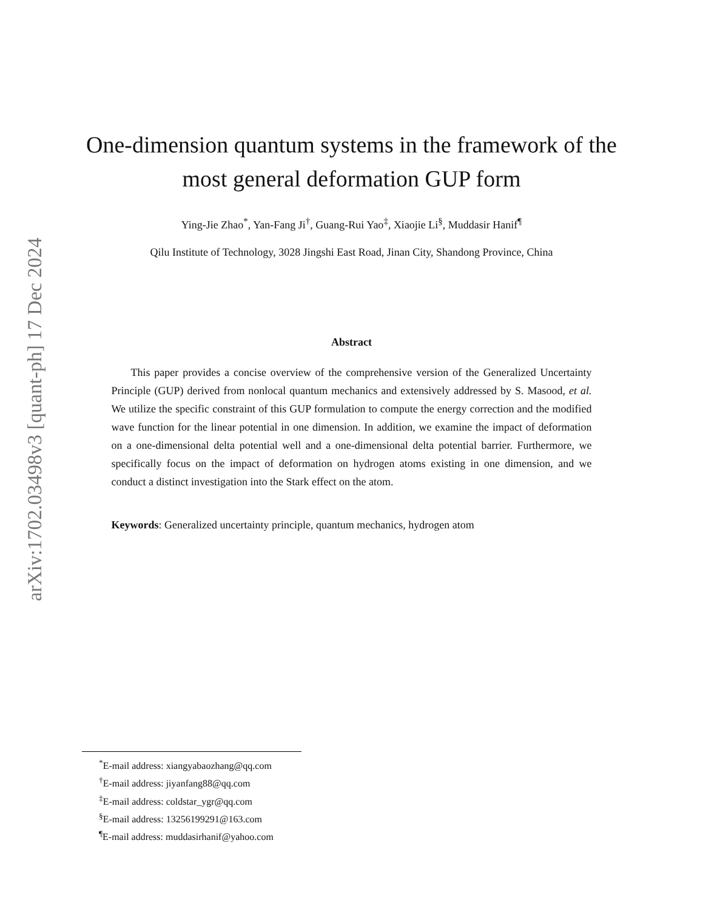arXiv:1702.03498v3 [quant-ph] 17 Dec 2024
One-dimension quantum systems in the framework of the most general deformation GUP form
Ying-Jie Zhao<sup>*</sup>, Yan-Fang Ji<sup>†</sup>, Guang-Rui Yao<sup>‡</sup>, Xiaojie Li<sup>§</sup>, Muddasir Hanif<sup>¶</sup>
Qilu Institute of Technology, 3028 Jingshi East Road, Jinan City, Shandong Province, China
Abstract
This paper provides a concise overview of the comprehensive version of the Generalized Uncertainty Principle (GUP) derived from nonlocal quantum mechanics and extensively addressed by S. Masood, et al. We utilize the specific constraint of this GUP formulation to compute the energy correction and the modified wave function for the linear potential in one dimension. In addition, we examine the impact of deformation on a one-dimensional delta potential well and a one-dimensional delta potential barrier. Furthermore, we specifically focus on the impact of deformation on hydrogen atoms existing in one dimension, and we conduct a distinct investigation into the Stark effect on the atom.
Keywords: Generalized uncertainty principle, quantum mechanics, hydrogen atom
<sup>*</sup> E-mail address: xiangyabaozhang@qq.com
<sup>†</sup> E-mail address: jiyanfang88@qq.com
<sup>‡</sup> E-mail address: coldstar_ygr@qq.com
<sup>§</sup> E-mail address: 13256199291@163.com
<sup>¶</sup> E-mail address: muddasirhanif@yahoo.com